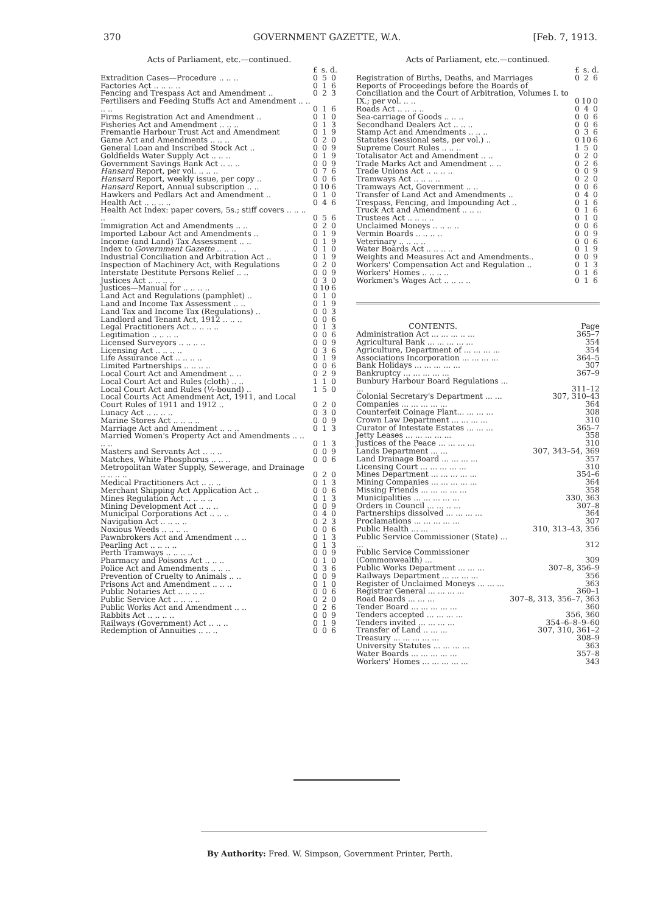370 GOVERNMENT GAZETTE, W.A. [Feb. 7, 1913.
Acts of Parliament, etc.—continued.
| | £ | s. | d. |
| Extradition Cases—Procedure .. .. .. | 0 | 5 | 0 |
| Factories Act .. .. .. .. | 0 | 1 | 6 |
| Fencing and Trespass Act and Amendment .. | 0 | 2 | 3 |
| Fertilisers and Feeding Stuffs Act and Amendment .. .. .. .. | 0 | 1 | 6 |
| Firms Registration Act and Amendment .. | 0 | 1 | 0 |
| Fisheries Act and Amendment .. .. .. | 0 | 1 | 3 |
| Fremantle Harbour Trust Act and Amendment | 0 | 1 | 9 |
| Game Act and Amendments .. .. .. | 0 | 2 | 0 |
| General Loan and Inscribed Stock Act .. | 0 | 0 | 9 |
| Goldfields Water Supply Act .. .. .. | 0 | 1 | 9 |
| Government Savings Bank Act .. .. .. | 0 | 0 | 9 |
| Hansard Report, per vol. .. .. .. | 0 | 7 | 6 |
| Hansard Report, weekly issue, per copy .. | 0 | 0 | 6 |
| Hansard Report, Annual subscription .. .. | 0 | 10 | 6 |
| Hawkers and Pedlars Act and Amendment .. | 0 | 1 | 0 |
| Health Act .. .. .. .. | 0 | 4 | 6 |
| Health Act Index: paper covers, 5s.; stiff covers .. .. .. .. | 0 | 5 | 6 |
| Immigration Act and Amendments .. .. | 0 | 2 | 0 |
| Imported Labour Act and Amendments .. | 0 | 1 | 9 |
| Income (and Land) Tax Assessment .. .. | 0 | 1 | 9 |
| Index to Government Gazette .. .. .. | 0 | 1 | 0 |
| Industrial Conciliation and Arbitration Act .. | 0 | 1 | 9 |
| Inspection of Machinery Act, with Regulations | 0 | 2 | 0 |
| Interstate Destitute Persons Relief .. .. | 0 | 0 | 9 |
| Justices Act .. .. .. .. | 0 | 3 | 0 |
| Justices—Manual for .. .. .. .. | 0 | 10 | 6 |
| Land Act and Regulations (pamphlet) .. | 0 | 1 | 0 |
| Land and Income Tax Assessment .. .. | 0 | 1 | 9 |
| Land Tax and Income Tax (Regulations) .. | 0 | 0 | 3 |
| Landlord and Tenant Act, 1912 .. .. .. | 0 | 0 | 6 |
| Legal Practitioners Act .. .. .. .. | 0 | 1 | 3 |
| Legitimation .. .. .. .. | 0 | 0 | 6 |
| Licensed Surveyors .. .. .. .. | 0 | 0 | 9 |
| Licensing Act .. .. .. .. | 0 | 3 | 6 |
| Life Assurance Act .. .. .. .. | 0 | 1 | 9 |
| Limited Partnerships .. .. .. .. | 0 | 0 | 6 |
| Local Court Act and Amendment .. .. | 0 | 2 | 9 |
| Local Court Act and Rules (cloth) .. .. | 1 | 1 | 0 |
| Local Court Act and Rules (½-bound) .. | 1 | 5 | 0 |
| Local Courts Act Amendment Act, 1911, and Local Court Rules of 1911 and 1912 .. | 0 | 2 | 0 |
| Lunacy Act .. .. .. .. | 0 | 3 | 0 |
| Marine Stores Act .. .. .. .. | 0 | 0 | 9 |
| Marriage Act and Amendment .. .. .. | 0 | 1 | 3 |
| Married Women's Property Act and Amendments .. .. .. .. | 0 | 1 | 3 |
| Masters and Servants Act .. .. .. | 0 | 0 | 9 |
| Matches, White Phosphorus .. .. .. | 0 | 0 | 6 |
| Metropolitan Water Supply, Sewerage, and Drainage .. .. .. .. | 0 | 2 | 0 |
| Medical Practitioners Act .. .. .. | 0 | 1 | 3 |
| Merchant Shipping Act Application Act .. | 0 | 0 | 6 |
| Mines Regulation Act .. .. .. .. | 0 | 1 | 3 |
| Mining Development Act .. .. .. | 0 | 0 | 9 |
| Municipal Corporations Act .. .. .. | 0 | 4 | 0 |
| Navigation Act .. .. .. .. | 0 | 2 | 3 |
| Noxious Weeds .. .. .. .. | 0 | 0 | 6 |
| Pawnbrokers Act and Amendment .. .. | 0 | 1 | 3 |
| Pearling Act .. .. .. .. | 0 | 1 | 3 |
| Perth Tramways .. .. .. .. | 0 | 0 | 9 |
| Pharmacy and Poisons Act .. .. .. | 0 | 1 | 0 |
| Police Act and Amendments .. .. .. | 0 | 3 | 6 |
| Prevention of Cruelty to Animals .. .. | 0 | 0 | 9 |
| Prisons Act and Amendment .. .. .. | 0 | 1 | 0 |
| Public Notaries Act .. .. .. .. | 0 | 0 | 6 |
| Public Service Act .. .. .. .. | 0 | 2 | 0 |
| Public Works Act and Amendment .. .. | 0 | 2 | 6 |
| Rabbits Act .. .. .. .. | 0 | 0 | 9 |
| Railways (Government) Act .. .. .. | 0 | 1 | 9 |
| Redemption of Annuities .. .. .. | 0 | 0 | 6 |
Acts of Parliament, etc.—continued.
| | £ | s. | d. |
| Registration of Births, Deaths, and Marriages | 0 | 2 | 6 |
| Reports of Proceedings before the Boards of Conciliation and the Court of Arbitration, Volumes I. to IX.; per vol. .. .. | 0 | 10 | 0 |
| Roads Act .. .. .. .. | 0 | 4 | 0 |
| Sea-carriage of Goods .. .. .. | 0 | 0 | 6 |
| Secondhand Dealers Act .. .. .. | 0 | 0 | 6 |
| Stamp Act and Amendments .. .. .. | 0 | 3 | 6 |
| Statutes (sessional sets, per vol.) .. | 0 | 10 | 6 |
| Supreme Court Rules .. .. .. | 1 | 5 | 0 |
| Totalisator Act and Amendment .. .. | 0 | 2 | 0 |
| Trade Marks Act and Amendment .. .. | 0 | 2 | 6 |
| Trade Unions Act .. .. .. .. | 0 | 0 | 9 |
| Tramways Act .. .. .. .. | 0 | 2 | 0 |
| Tramways Act, Government .. .. | 0 | 0 | 6 |
| Transfer of Land Act and Amendments .. | 0 | 4 | 0 |
| Trespass, Fencing, and Impounding Act .. | 0 | 1 | 6 |
| Truck Act and Amendment .. .. .. | 0 | 1 | 6 |
| Trustees Act .. .. .. .. | 0 | 1 | 0 |
| Unclaimed Moneys .. .. .. .. | 0 | 0 | 6 |
| Vermin Boards .. .. .. .. | 0 | 0 | 9 |
| Veterinary .. .. .. .. | 0 | 0 | 6 |
| Water Boards Act .. .. .. .. | 0 | 1 | 9 |
| Weights and Measures Act and Amendments.. | 0 | 0 | 9 |
| Workers' Compensation Act and Regulation .. | 0 | 1 | 3 |
| Workers' Homes .. .. .. .. | 0 | 1 | 6 |
| Workmen's Wages Act .. .. .. .. | 0 | 1 | 6 |
| CONTENTS. | Page |
| Administration Act ... ... ... .. ... | 365–7 |
| Agricultural Bank ... ... ... ... ... | 354 |
| Agriculture, Department of ... ... ... ... | 354 |
| Associations Incorporation ... ... ... ... | 364–5 |
| Bank Holidays ... ... ... ... ... | 307 |
| Bankruptcy ... ... ... ... ... | 367–9 |
| Bunbury Harbour Board Regulations ... ... | 311–12 |
| Colonial Secretary's Department ... ... | 307, 310–43 |
| Companies ... ... ... ... ... | 364 |
| Counterfeit Coinage Plant... ... ... ... | 308 |
| Crown Law Department ... ... ... ... | 310 |
| Curator of Intestate Estates ... ... ... | 365–7 |
| Jetty Leases ... ... ... ... ... | 358 |
| Justices of the Peace ... ... ... ... | 310 |
| Lands Department ... ... | 307, 343–54, 369 |
| Land Drainage Board ... ... ... ... | 357 |
| Licensing Court ... ... ... ... ... | 310 |
| Mines Department ... ... ... ... ... | 354–6 |
| Mining Companies ... ... ... ... ... | 364 |
| Missing Friends ... ... ... ... ... | 358 |
| Municipalities ... ... ... ... ... | 330, 363 |
| Orders in Council ... ... .. ... | 307–8 |
| Partnerships dissolved ... ... ... ... | 364 |
| Proclamations ... ... ... ... ... | 307 |
| Public Health ... ... | 310, 313–43, 356 |
| Public Service Commissioner (State) ... ... | 312 |
| Public Service Commissioner (Commonwealth) ... | 309 |
| Public Works Department ... ... ... | 307–8, 356–9 |
| Railways Department ... ... ... ... | 356 |
| Register of Unclaimed Moneys ... ... ... | 363 |
| Registrar General ... ... ... ... | 360–1 |
| Road Boards ... ... ... | 307–8, 313, 356–7, 363 |
| Tender Board ... ... ... ... ... | 360 |
| Tenders accepted ... ... ... ... | 356, 360 |
| Tenders invited ... ... ... ... | 354–6–8–9–60 |
| Transfer of Land .. ... ... | 307, 310, 361–2 |
| Treasury ... ... ... ... ... | 308–9 |
| University Statutes ... ... ... ... | 363 |
| Water Boards ... ... ... ... ... | 357–8 |
| Workers' Homes ... ... ... ... ... | 343 |
By Authority: Fred. W. Simpson, Government Printer, Perth.